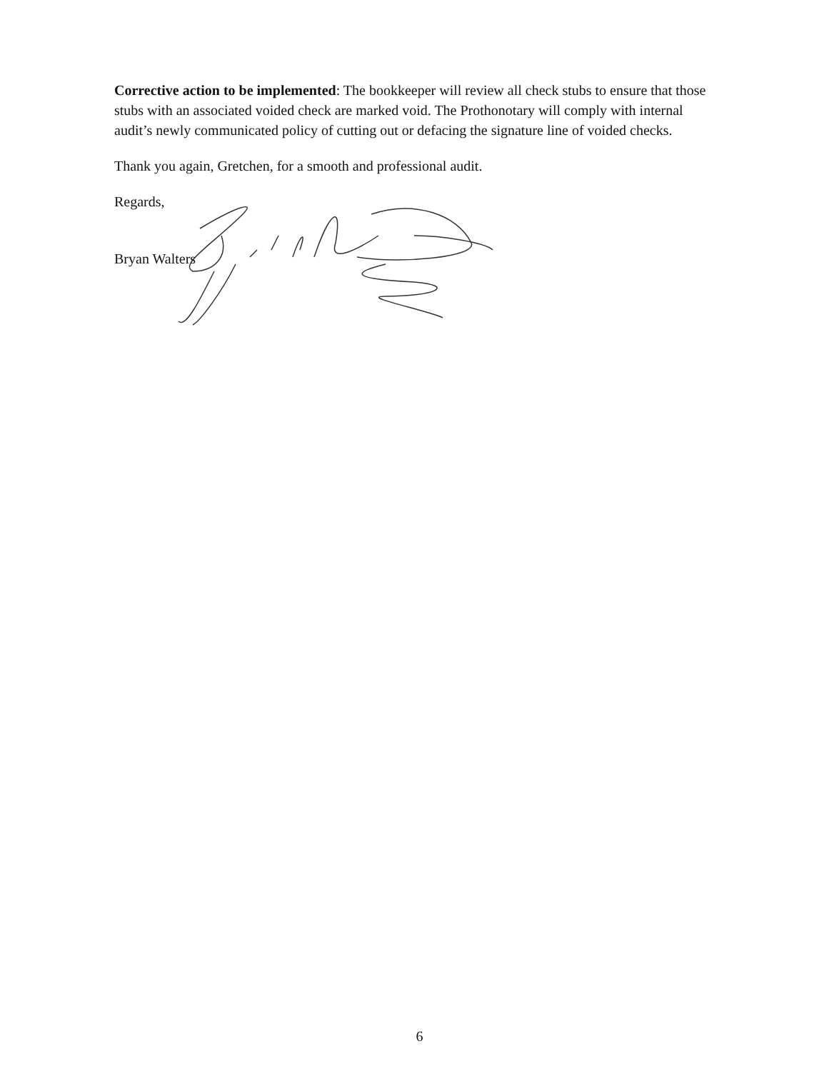Corrective action to be implemented: The bookkeeper will review all check stubs to ensure that those stubs with an associated voided check are marked void. The Prothonotary will comply with internal audit’s newly communicated policy of cutting out or defacing the signature line of voided checks.
Thank you again, Gretchen, for a smooth and professional audit.
Regards,
Bryan Walters
6